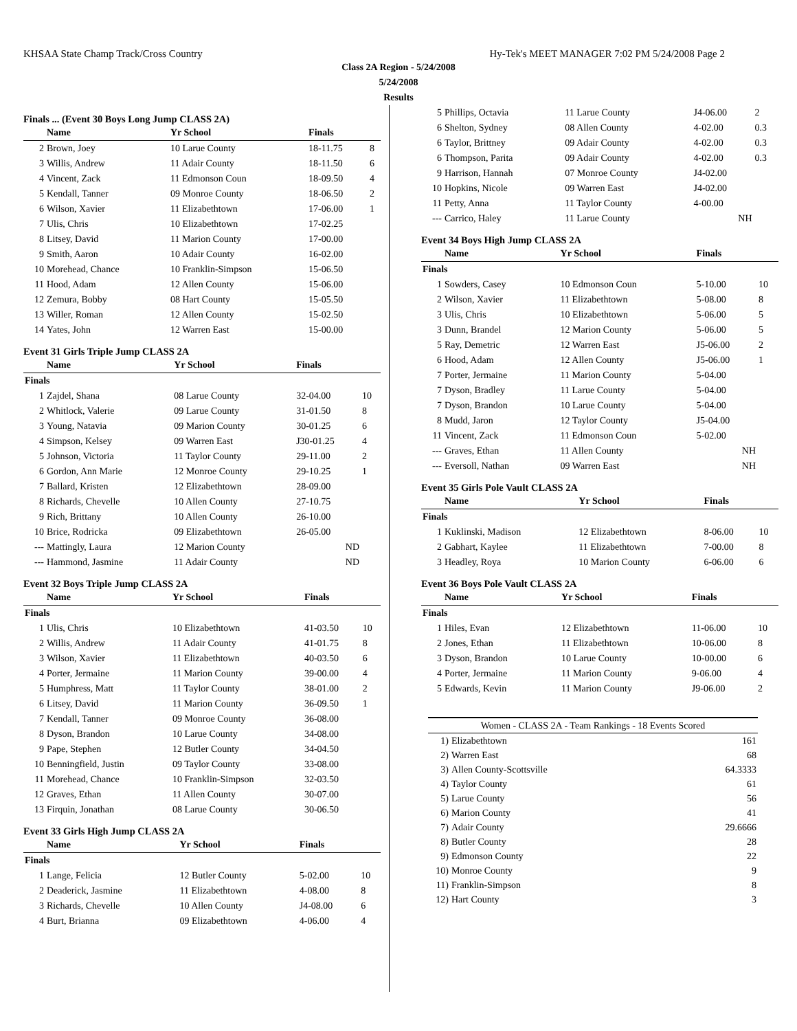KHSAA State Champ Track/Cross Country Hy-Tek's MEET MANAGER 7:02 PM 5/24/2008 Page 2
Class 2A Region - 5/24/2008
5/24/2008
Results
Finals ... (Event 30 Boys Long Jump CLASS 2A)
| | Name | Yr School | Finals | |
| --- | --- | --- | --- | --- |
| 2 | Brown, Joey | 10 Larue County | 18-11.75 | 8 |
| 3 | Willis, Andrew | 11 Adair County | 18-11.50 | 6 |
| 4 | Vincent, Zack | 11 Edmonson Coun | 18-09.50 | 4 |
| 5 | Kendall, Tanner | 09 Monroe County | 18-06.50 | 2 |
| 6 | Wilson, Xavier | 11 Elizabethtown | 17-06.00 | 1 |
| 7 | Ulis, Chris | 10 Elizabethtown | 17-02.25 | |
| 8 | Litsey, David | 11 Marion County | 17-00.00 | |
| 9 | Smith, Aaron | 10 Adair County | 16-02.00 | |
| 10 | Morehead, Chance | 10 Franklin-Simpson | 15-06.50 | |
| 11 | Hood, Adam | 12 Allen County | 15-06.00 | |
| 12 | Zemura, Bobby | 08 Hart County | 15-05.50 | |
| 13 | Willer, Roman | 12 Allen County | 15-02.50 | |
| 14 | Yates, John | 12 Warren East | 15-00.00 | |
Event 31 Girls Triple Jump CLASS 2A
| | Name | Yr School | Finals | |
| --- | --- | --- | --- | --- |
| Finals | | | | |
| 1 | Zajdel, Shana | 08 Larue County | 32-04.00 | 10 |
| 2 | Whitlock, Valerie | 09 Larue County | 31-01.50 | 8 |
| 3 | Young, Natavia | 09 Marion County | 30-01.25 | 6 |
| 4 | Simpson, Kelsey | 09 Warren East | J30-01.25 | 4 |
| 5 | Johnson, Victoria | 11 Taylor County | 29-11.00 | 2 |
| 6 | Gordon, Ann Marie | 12 Monroe County | 29-10.25 | 1 |
| 7 | Ballard, Kristen | 12 Elizabethtown | 28-09.00 | |
| 8 | Richards, Chevelle | 10 Allen County | 27-10.75 | |
| 9 | Rich, Brittany | 10 Allen County | 26-10.00 | |
| 10 | Brice, Rodricka | 09 Elizabethtown | 26-05.00 | |
| --- | Mattingly, Laura | 12 Marion County | ND | |
| --- | Hammond, Jasmine | 11 Adair County | ND | |
Event 32 Boys Triple Jump CLASS 2A
| | Name | Yr School | Finals | |
| --- | --- | --- | --- | --- |
| Finals | | | | |
| 1 | Ulis, Chris | 10 Elizabethtown | 41-03.50 | 10 |
| 2 | Willis, Andrew | 11 Adair County | 41-01.75 | 8 |
| 3 | Wilson, Xavier | 11 Elizabethtown | 40-03.50 | 6 |
| 4 | Porter, Jermaine | 11 Marion County | 39-00.00 | 4 |
| 5 | Humphress, Matt | 11 Taylor County | 38-01.00 | 2 |
| 6 | Litsey, David | 11 Marion County | 36-09.50 | 1 |
| 7 | Kendall, Tanner | 09 Monroe County | 36-08.00 | |
| 8 | Dyson, Brandon | 10 Larue County | 34-08.00 | |
| 9 | Pape, Stephen | 12 Butler County | 34-04.50 | |
| 10 | Benningfield, Justin | 09 Taylor County | 33-08.00 | |
| 11 | Morehead, Chance | 10 Franklin-Simpson | 32-03.50 | |
| 12 | Graves, Ethan | 11 Allen County | 30-07.00 | |
| 13 | Firquin, Jonathan | 08 Larue County | 30-06.50 | |
Event 33 Girls High Jump CLASS 2A
| | Name | Yr School | Finals | |
| --- | --- | --- | --- | --- |
| Finals | | | | |
| 1 | Lange, Felicia | 12 Butler County | 5-02.00 | 10 |
| 2 | Deaderick, Jasmine | 11 Elizabethtown | 4-08.00 | 8 |
| 3 | Richards, Chevelle | 10 Allen County | J4-08.00 | 6 |
| 4 | Burt, Brianna | 09 Elizabethtown | 4-06.00 | 4 |
| 5 | Phillips, Octavia | 11 Larue County | J4-06.00 | 2 |
| 6 | Shelton, Sydney | 08 Allen County | 4-02.00 | 0.3 |
| 6 | Taylor, Brittney | 09 Adair County | 4-02.00 | 0.3 |
| 6 | Thompson, Parita | 09 Adair County | 4-02.00 | 0.3 |
| 9 | Harrison, Hannah | 07 Monroe County | J4-02.00 | |
| 10 | Hopkins, Nicole | 09 Warren East | J4-02.00 | |
| 11 | Petty, Anna | 11 Taylor County | 4-00.00 | |
| --- | Carrico, Haley | 11 Larue County | NH | |
Event 34 Boys High Jump CLASS 2A
| | Name | Yr School | Finals | |
| --- | --- | --- | --- | --- |
| Finals | | | | |
| 1 | Sowders, Casey | 10 Edmonson Coun | 5-10.00 | 10 |
| 2 | Wilson, Xavier | 11 Elizabethtown | 5-08.00 | 8 |
| 3 | Ulis, Chris | 10 Elizabethtown | 5-06.00 | 5 |
| 3 | Dunn, Brandel | 12 Marion County | 5-06.00 | 5 |
| 5 | Ray, Demetric | 12 Warren East | J5-06.00 | 2 |
| 6 | Hood, Adam | 12 Allen County | J5-06.00 | 1 |
| 7 | Porter, Jermaine | 11 Marion County | 5-04.00 | |
| 7 | Dyson, Bradley | 11 Larue County | 5-04.00 | |
| 7 | Dyson, Brandon | 10 Larue County | 5-04.00 | |
| 8 | Mudd, Jaron | 12 Taylor County | J5-04.00 | |
| 11 | Vincent, Zack | 11 Edmonson Coun | 5-02.00 | |
| --- | Graves, Ethan | 11 Allen County | NH | |
| --- | Eversoll, Nathan | 09 Warren East | NH | |
Event 35 Girls Pole Vault CLASS 2A
| | Name | Yr School | Finals | |
| --- | --- | --- | --- | --- |
| Finals | | | | |
| 1 | Kuklinski, Madison | 12 Elizabethtown | 8-06.00 | 10 |
| 2 | Gabhart, Kaylee | 11 Elizabethtown | 7-00.00 | 8 |
| 3 | Headley, Roya | 10 Marion County | 6-06.00 | 6 |
Event 36 Boys Pole Vault CLASS 2A
| | Name | Yr School | Finals | |
| --- | --- | --- | --- | --- |
| Finals | | | | |
| 1 | Hiles, Evan | 12 Elizabethtown | 11-06.00 | 10 |
| 2 | Jones, Ethan | 11 Elizabethtown | 10-06.00 | 8 |
| 3 | Dyson, Brandon | 10 Larue County | 10-00.00 | 6 |
| 4 | Porter, Jermaine | 11 Marion County | 9-06.00 | 4 |
| 5 | Edwards, Kevin | 11 Marion County | J9-06.00 | 2 |
| Women - CLASS 2A - Team Rankings - 18 Events Scored | | |
| 1) | Elizabethtown | 161 |
| 2) | Warren East | 68 |
| 3) | Allen County-Scottsville | 64.3333 |
| 4) | Taylor County | 61 |
| 5) | Larue County | 56 |
| 6) | Marion County | 41 |
| 7) | Adair County | 29.6666 |
| 8) | Butler County | 28 |
| 9) | Edmonson County | 22 |
| 10) | Monroe County | 9 |
| 11) | Franklin-Simpson | 8 |
| 12) | Hart County | 3 |